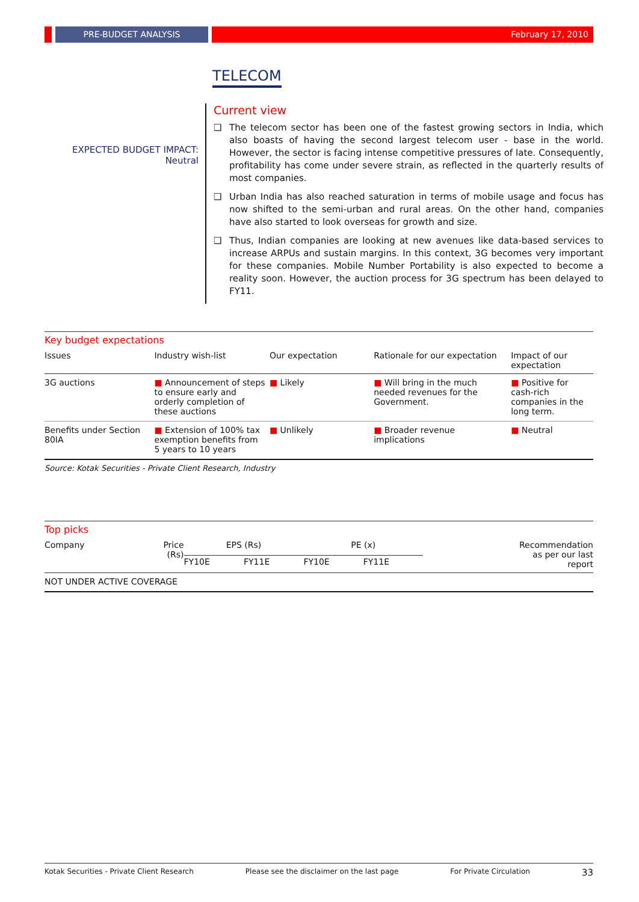PRE-BUDGET ANALYSIS February 17, 2010
TELECOM
EXPECTED BUDGET IMPACT:
Neutral
Current view
❑ The telecom sector has been one of the fastest growing sectors in India, which also boasts of having the second largest telecom user - base in the world. However, the sector is facing intense competitive pressures of late. Consequently, profitability has come under severe strain, as reflected in the quarterly results of most companies.
❑ Urban India has also reached saturation in terms of mobile usage and focus has now shifted to the semi-urban and rural areas. On the other hand, companies have also started to look overseas for growth and size.
❑ Thus, Indian companies are looking at new avenues like data-based services to increase ARPUs and sustain margins. In this context, 3G becomes very important for these companies. Mobile Number Portability is also expected to become a reality soon. However, the auction process for 3G spectrum has been delayed to FY11.
Key budget expectations
| Issues | Industry wish-list | Our expectation | Rationale for our expectation | Impact of our expectation |
| --- | --- | --- | --- | --- |
| 3G auctions | ■ Announcement of steps to ensure early and orderly completion of these auctions | ■ Likely | ■ Will bring in the much needed revenues for the Government. | ■ Positive for cash-rich companies in the long term. |
| Benefits under Section 80IA | ■ Extension of 100% tax exemption benefits from 5 years to 10 years | ■ Unlikely | ■ Broader revenue implications | ■ Neutral |
Source: Kotak Securities - Private Client Research, Industry
Top picks
| Company | Price (Rs) | EPS (Rs) | | PE (x) | | Recommendation as per our last report |
| --- | --- | --- | --- | --- | --- | --- |
| | | FY10E | FY11E | FY10E | FY11E | |
| NOT UNDER ACTIVE COVERAGE | | | | | | |
Kotak Securities - Private Client Research Please see the disclaimer on the last page For Private Circulation 33